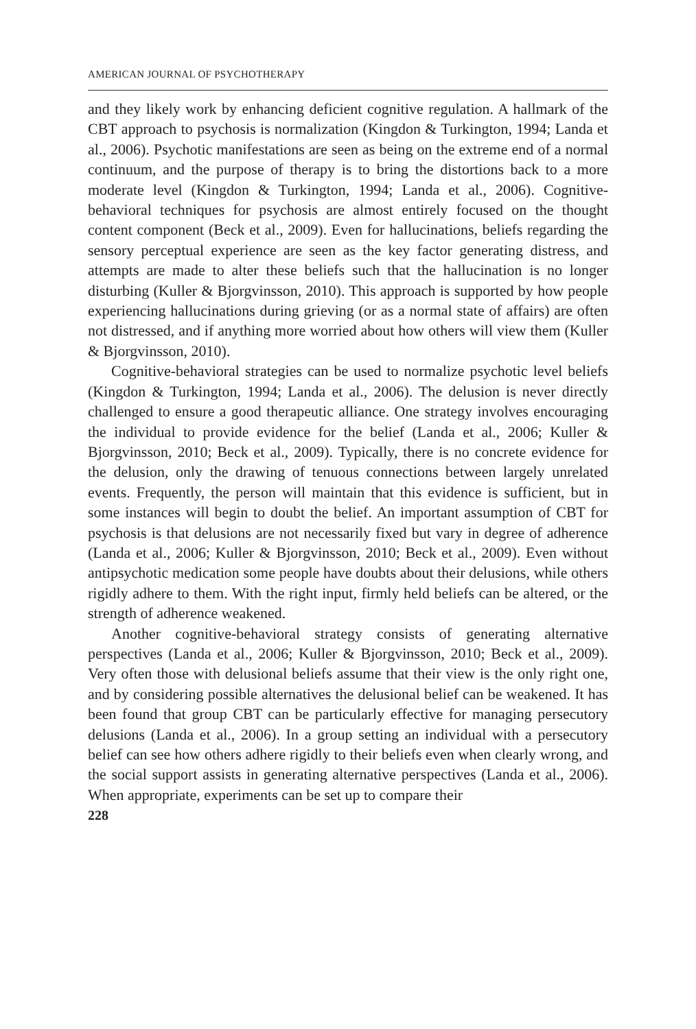AMERICAN JOURNAL OF PSYCHOTHERAPY
and they likely work by enhancing deficient cognitive regulation. A hallmark of the CBT approach to psychosis is normalization (Kingdon & Turkington, 1994; Landa et al., 2006). Psychotic manifestations are seen as being on the extreme end of a normal continuum, and the purpose of therapy is to bring the distortions back to a more moderate level (Kingdon & Turkington, 1994; Landa et al., 2006). Cognitive-behavioral techniques for psychosis are almost entirely focused on the thought content component (Beck et al., 2009). Even for hallucinations, beliefs regarding the sensory perceptual experience are seen as the key factor generating distress, and attempts are made to alter these beliefs such that the hallucination is no longer disturbing (Kuller & Bjorgvinsson, 2010). This approach is supported by how people experiencing hallucinations during grieving (or as a normal state of affairs) are often not distressed, and if anything more worried about how others will view them (Kuller & Bjorgvinsson, 2010).
Cognitive-behavioral strategies can be used to normalize psychotic level beliefs (Kingdon & Turkington, 1994; Landa et al., 2006). The delusion is never directly challenged to ensure a good therapeutic alliance. One strategy involves encouraging the individual to provide evidence for the belief (Landa et al., 2006; Kuller & Bjorgvinsson, 2010; Beck et al., 2009). Typically, there is no concrete evidence for the delusion, only the drawing of tenuous connections between largely unrelated events. Frequently, the person will maintain that this evidence is sufficient, but in some instances will begin to doubt the belief. An important assumption of CBT for psychosis is that delusions are not necessarily fixed but vary in degree of adherence (Landa et al., 2006; Kuller & Bjorgvinsson, 2010; Beck et al., 2009). Even without antipsychotic medication some people have doubts about their delusions, while others rigidly adhere to them. With the right input, firmly held beliefs can be altered, or the strength of adherence weakened.
Another cognitive-behavioral strategy consists of generating alternative perspectives (Landa et al., 2006; Kuller & Bjorgvinsson, 2010; Beck et al., 2009). Very often those with delusional beliefs assume that their view is the only right one, and by considering possible alternatives the delusional belief can be weakened. It has been found that group CBT can be particularly effective for managing persecutory delusions (Landa et al., 2006). In a group setting an individual with a persecutory belief can see how others adhere rigidly to their beliefs even when clearly wrong, and the social support assists in generating alternative perspectives (Landa et al., 2006). When appropriate, experiments can be set up to compare their
228